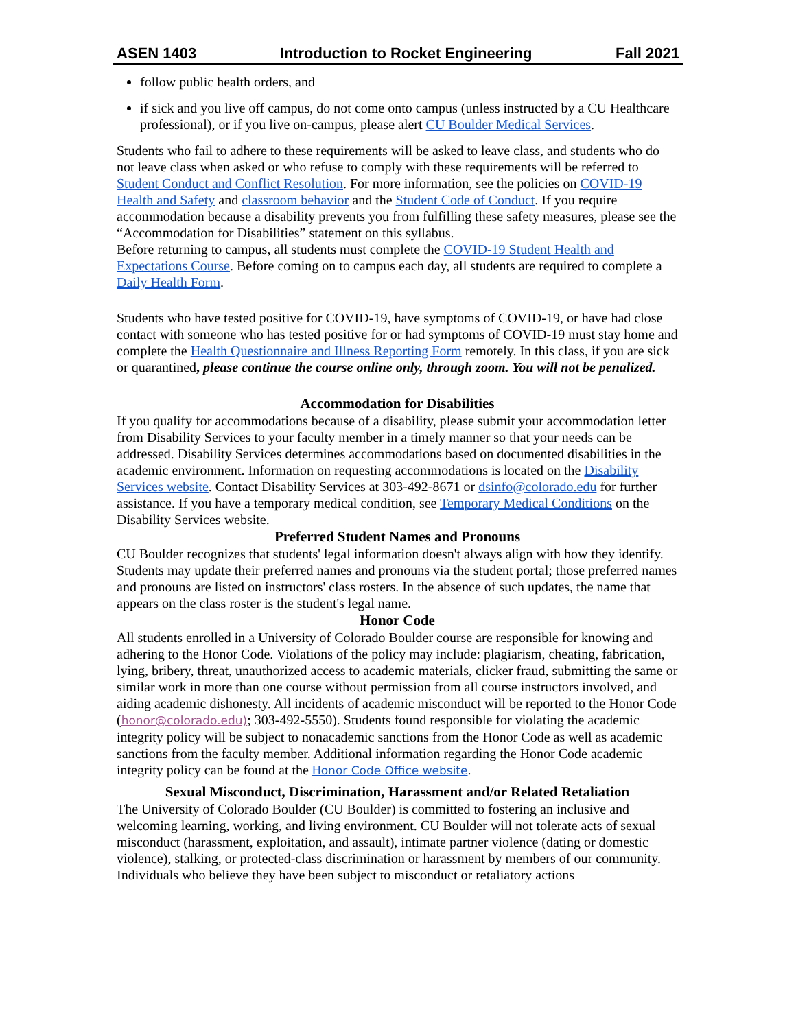ASEN 1403 Introduction to Rocket Engineering Fall 2021
follow public health orders, and
if sick and you live off campus, do not come onto campus (unless instructed by a CU Healthcare professional), or if you live on-campus, please alert CU Boulder Medical Services.
Students who fail to adhere to these requirements will be asked to leave class, and students who do not leave class when asked or who refuse to comply with these requirements will be referred to Student Conduct and Conflict Resolution. For more information, see the policies on COVID-19 Health and Safety and classroom behavior and the Student Code of Conduct. If you require accommodation because a disability prevents you from fulfilling these safety measures, please see the “Accommodation for Disabilities” statement on this syllabus.
Before returning to campus, all students must complete the COVID-19 Student Health and Expectations Course. Before coming on to campus each day, all students are required to complete a Daily Health Form.
Students who have tested positive for COVID-19, have symptoms of COVID-19, or have had close contact with someone who has tested positive for or had symptoms of COVID-19 must stay home and complete the Health Questionnaire and Illness Reporting Form remotely. In this class, if you are sick or quarantined, please continue the course online only, through zoom. You will not be penalized.
Accommodation for Disabilities
If you qualify for accommodations because of a disability, please submit your accommodation letter from Disability Services to your faculty member in a timely manner so that your needs can be addressed. Disability Services determines accommodations based on documented disabilities in the academic environment. Information on requesting accommodations is located on the Disability Services website. Contact Disability Services at 303-492-8671 or dsinfo@colorado.edu for further assistance. If you have a temporary medical condition, see Temporary Medical Conditions on the Disability Services website.
Preferred Student Names and Pronouns
CU Boulder recognizes that students' legal information doesn't always align with how they identify. Students may update their preferred names and pronouns via the student portal; those preferred names and pronouns are listed on instructors' class rosters. In the absence of such updates, the name that appears on the class roster is the student's legal name.
Honor Code
All students enrolled in a University of Colorado Boulder course are responsible for knowing and adhering to the Honor Code. Violations of the policy may include: plagiarism, cheating, fabrication, lying, bribery, threat, unauthorized access to academic materials, clicker fraud, submitting the same or similar work in more than one course without permission from all course instructors involved, and aiding academic dishonesty. All incidents of academic misconduct will be reported to the Honor Code (honor@colorado.edu); 303-492-5550). Students found responsible for violating the academic integrity policy will be subject to nonacademic sanctions from the Honor Code as well as academic sanctions from the faculty member. Additional information regarding the Honor Code academic integrity policy can be found at the Honor Code Office website.
Sexual Misconduct, Discrimination, Harassment and/or Related Retaliation
The University of Colorado Boulder (CU Boulder) is committed to fostering an inclusive and welcoming learning, working, and living environment. CU Boulder will not tolerate acts of sexual misconduct (harassment, exploitation, and assault), intimate partner violence (dating or domestic violence), stalking, or protected-class discrimination or harassment by members of our community. Individuals who believe they have been subject to misconduct or retaliatory actions